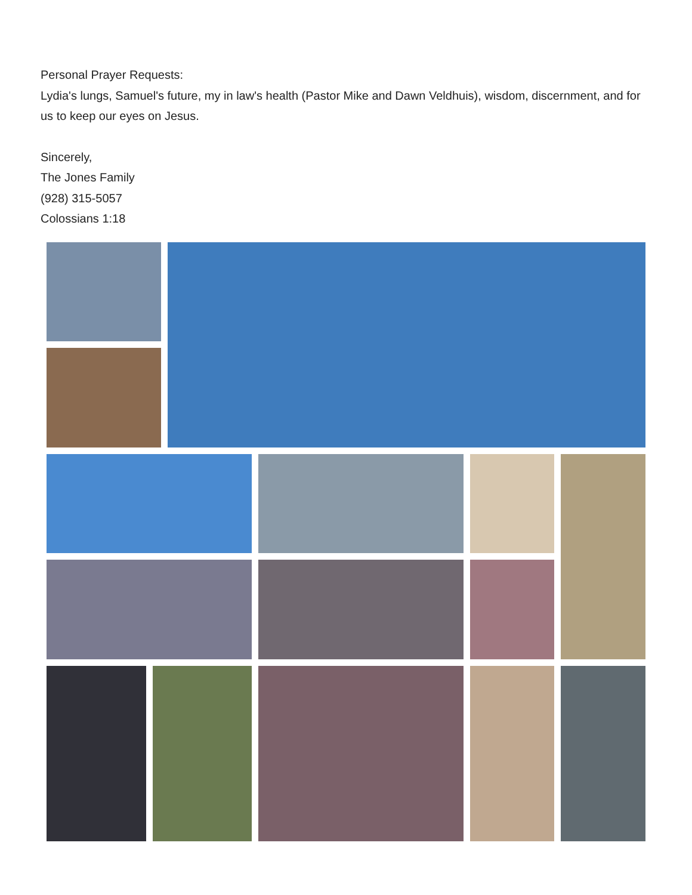Personal Prayer Requests:
Lydia's lungs, Samuel's future, my in law's health (Pastor Mike and Dawn Veldhuis), wisdom, discernment, and for us to keep our eyes on Jesus.
Sincerely,
The Jones Family
(928) 315-5057
Colossians 1:18